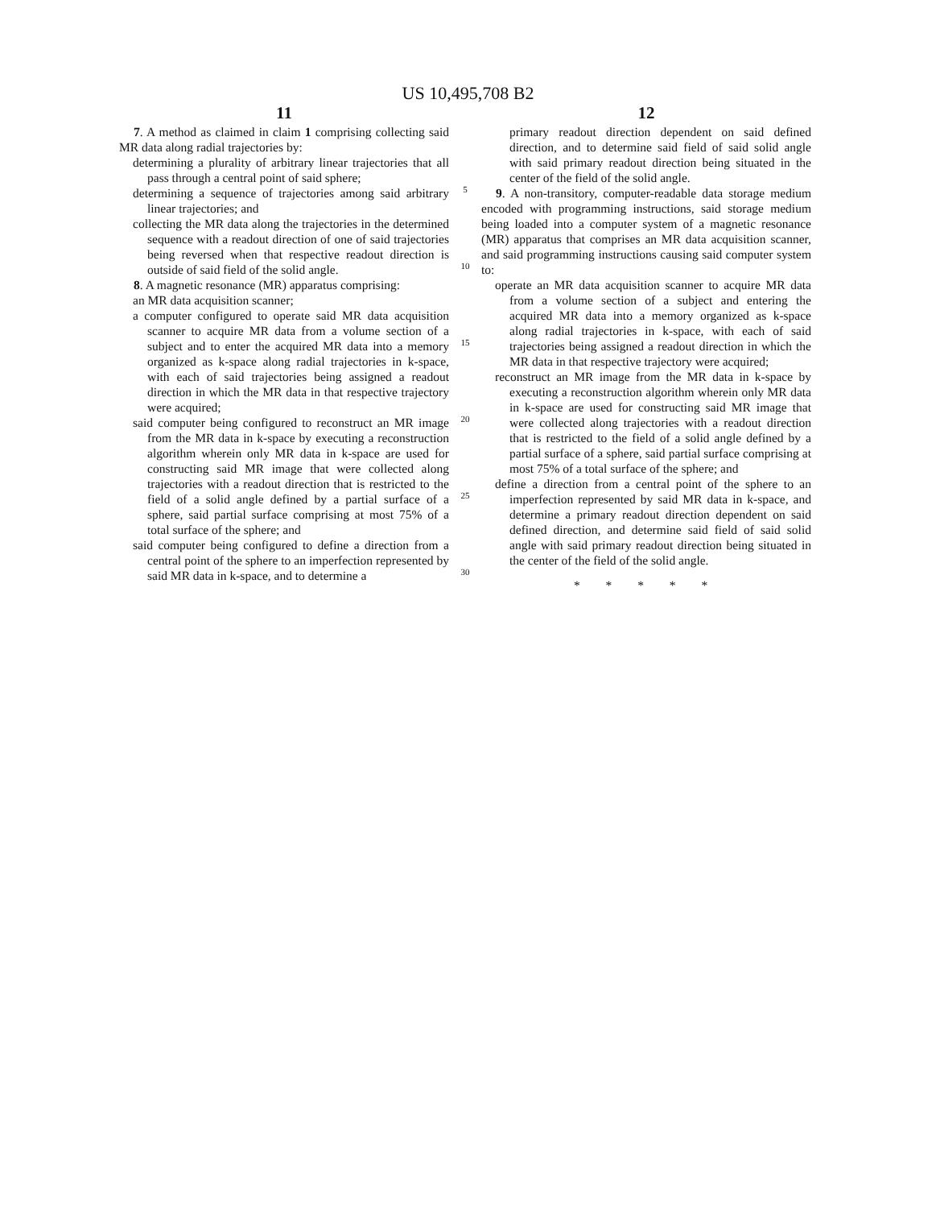US 10,495,708 B2
11
7. A method as claimed in claim 1 comprising collecting said MR data along radial trajectories by:
determining a plurality of arbitrary linear trajectories that all pass through a central point of said sphere;
determining a sequence of trajectories among said arbitrary linear trajectories; and
collecting the MR data along the trajectories in the determined sequence with a readout direction of one of said trajectories being reversed when that respective readout direction is outside of said field of the solid angle.
8. A magnetic resonance (MR) apparatus comprising:
an MR data acquisition scanner;
a computer configured to operate said MR data acquisition scanner to acquire MR data from a volume section of a subject and to enter the acquired MR data into a memory organized as k-space along radial trajectories in k-space, with each of said trajectories being assigned a readout direction in which the MR data in that respective trajectory were acquired;
said computer being configured to reconstruct an MR image from the MR data in k-space by executing a reconstruction algorithm wherein only MR data in k-space are used for constructing said MR image that were collected along trajectories with a readout direction that is restricted to the field of a solid angle defined by a partial surface of a sphere, said partial surface comprising at most 75% of a total surface of the sphere; and
said computer being configured to define a direction from a central point of the sphere to an imperfection represented by said MR data in k-space, and to determine a
5
10
15
20
25
30
12
primary readout direction dependent on said defined direction, and to determine said field of said solid angle with said primary readout direction being situated in the center of the field of the solid angle.
9. A non-transitory, computer-readable data storage medium encoded with programming instructions, said storage medium being loaded into a computer system of a magnetic resonance (MR) apparatus that comprises an MR data acquisition scanner, and said programming instructions causing said computer system to:
operate an MR data acquisition scanner to acquire MR data from a volume section of a subject and entering the acquired MR data into a memory organized as k-space along radial trajectories in k-space, with each of said trajectories being assigned a readout direction in which the MR data in that respective trajectory were acquired;
reconstruct an MR image from the MR data in k-space by executing a reconstruction algorithm wherein only MR data in k-space are used for constructing said MR image that were collected along trajectories with a readout direction that is restricted to the field of a solid angle defined by a partial surface of a sphere, said partial surface comprising at most 75% of a total surface of the sphere; and
define a direction from a central point of the sphere to an imperfection represented by said MR data in k-space, and determine a primary readout direction dependent on said defined direction, and determine said field of said solid angle with said primary readout direction being situated in the center of the field of the solid angle.
* * * * *